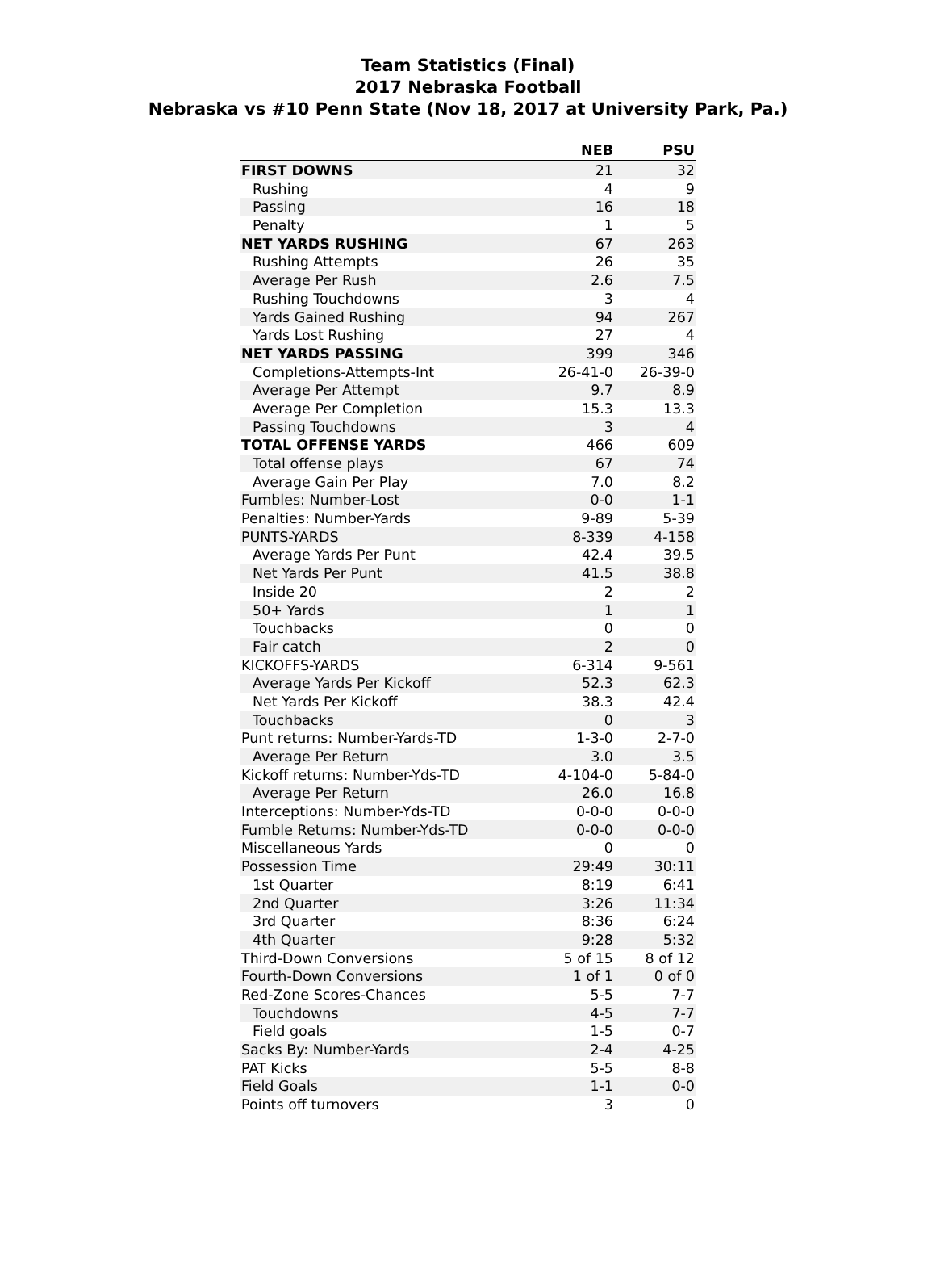Team Statistics (Final)
2017 Nebraska Football
Nebraska vs #10 Penn State (Nov 18, 2017 at University Park, Pa.)
| | NEB | PSU |
| --- | --- | --- |
| FIRST DOWNS | 21 | 32 |
| Rushing | 4 | 9 |
| Passing | 16 | 18 |
| Penalty | 1 | 5 |
| NET YARDS RUSHING | 67 | 263 |
| Rushing Attempts | 26 | 35 |
| Average Per Rush | 2.6 | 7.5 |
| Rushing Touchdowns | 3 | 4 |
| Yards Gained Rushing | 94 | 267 |
| Yards Lost Rushing | 27 | 4 |
| NET YARDS PASSING | 399 | 346 |
| Completions-Attempts-Int | 26-41-0 | 26-39-0 |
| Average Per Attempt | 9.7 | 8.9 |
| Average Per Completion | 15.3 | 13.3 |
| Passing Touchdowns | 3 | 4 |
| TOTAL OFFENSE YARDS | 466 | 609 |
| Total offense plays | 67 | 74 |
| Average Gain Per Play | 7.0 | 8.2 |
| Fumbles: Number-Lost | 0-0 | 1-1 |
| Penalties: Number-Yards | 9-89 | 5-39 |
| PUNTS-YARDS | 8-339 | 4-158 |
| Average Yards Per Punt | 42.4 | 39.5 |
| Net Yards Per Punt | 41.5 | 38.8 |
| Inside 20 | 2 | 2 |
| 50+ Yards | 1 | 1 |
| Touchbacks | 0 | 0 |
| Fair catch | 2 | 0 |
| KICKOFFS-YARDS | 6-314 | 9-561 |
| Average Yards Per Kickoff | 52.3 | 62.3 |
| Net Yards Per Kickoff | 38.3 | 42.4 |
| Touchbacks | 0 | 3 |
| Punt returns: Number-Yards-TD | 1-3-0 | 2-7-0 |
| Average Per Return | 3.0 | 3.5 |
| Kickoff returns: Number-Yds-TD | 4-104-0 | 5-84-0 |
| Average Per Return | 26.0 | 16.8 |
| Interceptions: Number-Yds-TD | 0-0-0 | 0-0-0 |
| Fumble Returns: Number-Yds-TD | 0-0-0 | 0-0-0 |
| Miscellaneous Yards | 0 | 0 |
| Possession Time | 29:49 | 30:11 |
| 1st Quarter | 8:19 | 6:41 |
| 2nd Quarter | 3:26 | 11:34 |
| 3rd Quarter | 8:36 | 6:24 |
| 4th Quarter | 9:28 | 5:32 |
| Third-Down Conversions | 5 of 15 | 8 of 12 |
| Fourth-Down Conversions | 1 of 1 | 0 of 0 |
| Red-Zone Scores-Chances | 5-5 | 7-7 |
| Touchdowns | 4-5 | 7-7 |
| Field goals | 1-5 | 0-7 |
| Sacks By: Number-Yards | 2-4 | 4-25 |
| PAT Kicks | 5-5 | 8-8 |
| Field Goals | 1-1 | 0-0 |
| Points off turnovers | 3 | 0 |